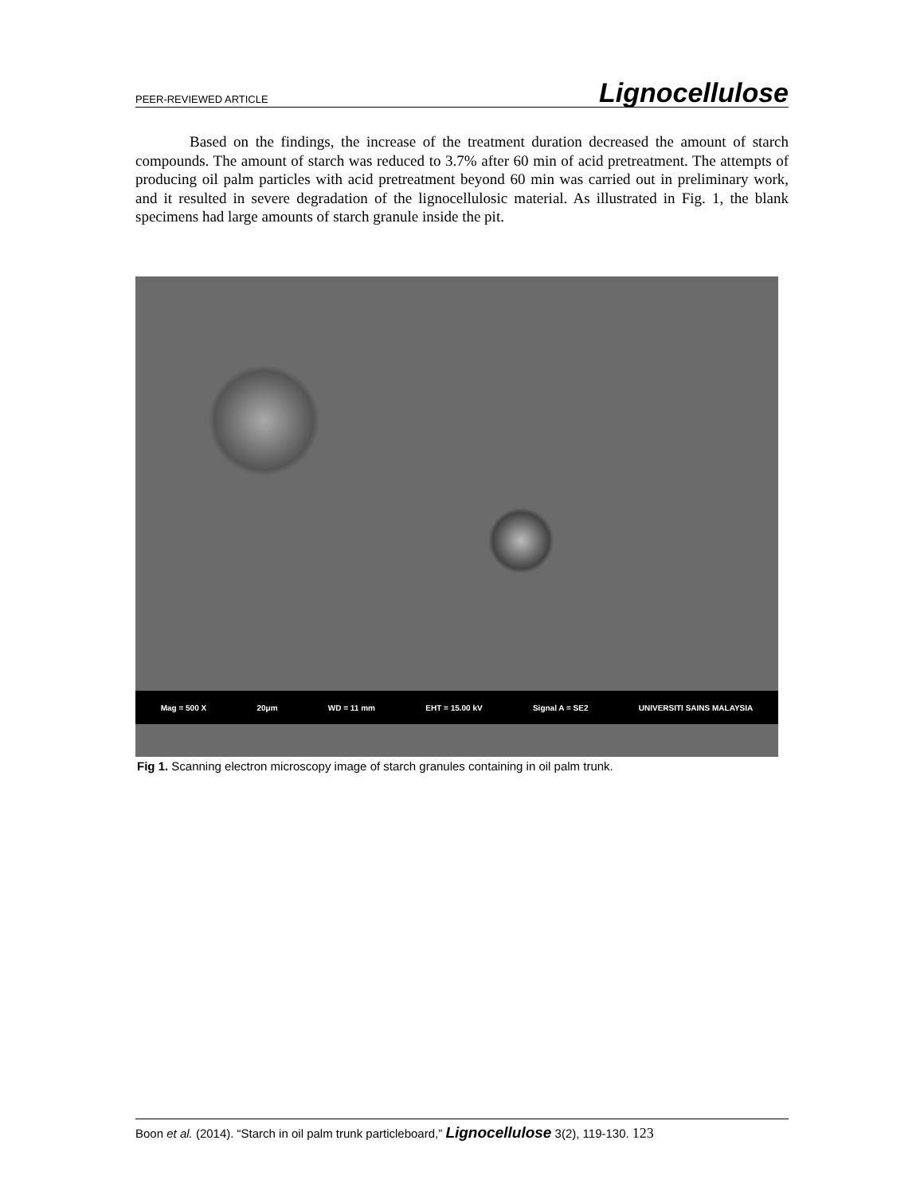PEER-REVIEWED ARTICLE Lignocellulose
Based on the findings, the increase of the treatment duration decreased the amount of starch compounds. The amount of starch was reduced to 3.7% after 60 min of acid pretreatment. The attempts of producing oil palm particles with acid pretreatment beyond 60 min was carried out in preliminary work, and it resulted in severe degradation of the lignocellulosic material. As illustrated in Fig. 1, the blank specimens had large amounts of starch granule inside the pit.
Mag = 500 X 20μm WD = 11 mm EHT = 15.00 kV Signal A = SE2 UNIVERSITI SAINS MALAYSIA
Fig 1. Scanning electron microscopy image of starch granules containing in oil palm trunk.
Boon et al. (2014). “Starch in oil palm trunk particleboard,” Lignocellulose 3(2), 119-130. 123